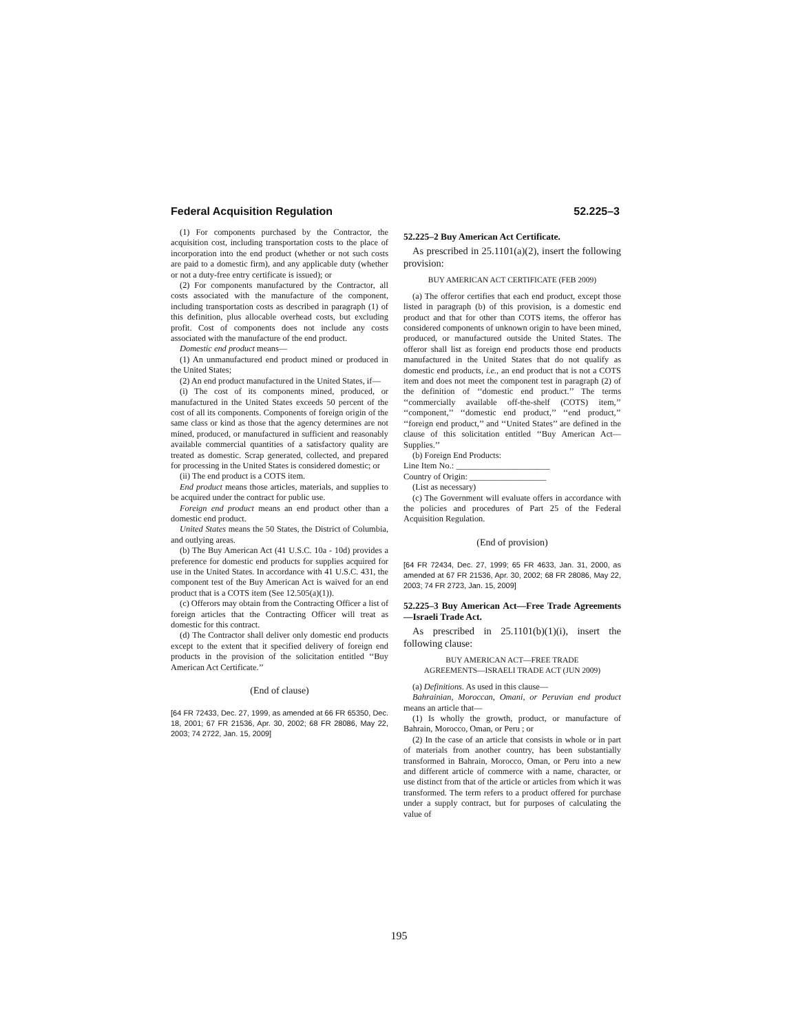Federal Acquisition Regulation 52.225–3
(1) For components purchased by the Contractor, the acquisition cost, including transportation costs to the place of incorporation into the end product (whether or not such costs are paid to a domestic firm), and any applicable duty (whether or not a duty-free entry certificate is issued); or
(2) For components manufactured by the Contractor, all costs associated with the manufacture of the component, including transportation costs as described in paragraph (1) of this definition, plus allocable overhead costs, but excluding profit. Cost of components does not include any costs associated with the manufacture of the end product.
Domestic end product means—
(1) An unmanufactured end product mined or produced in the United States;
(2) An end product manufactured in the United States, if—
(i) The cost of its components mined, produced, or manufactured in the United States exceeds 50 percent of the cost of all its components. Components of foreign origin of the same class or kind as those that the agency determines are not mined, produced, or manufactured in sufficient and reasonably available commercial quantities of a satisfactory quality are treated as domestic. Scrap generated, collected, and prepared for processing in the United States is considered domestic; or
(ii) The end product is a COTS item.
End product means those articles, materials, and supplies to be acquired under the contract for public use.
Foreign end product means an end product other than a domestic end product.
United States means the 50 States, the District of Columbia, and outlying areas.
(b) The Buy American Act (41 U.S.C. 10a - 10d) provides a preference for domestic end products for supplies acquired for use in the United States. In accordance with 41 U.S.C. 431, the component test of the Buy American Act is waived for an end product that is a COTS item (See 12.505(a)(1)).
(c) Offerors may obtain from the Contracting Officer a list of foreign articles that the Contracting Officer will treat as domestic for this contract.
(d) The Contractor shall deliver only domestic end products except to the extent that it specified delivery of foreign end products in the provision of the solicitation entitled ‘‘Buy American Act Certificate.’’
(End of clause)
[64 FR 72433, Dec. 27, 1999, as amended at 66 FR 65350, Dec. 18, 2001; 67 FR 21536, Apr. 30, 2002; 68 FR 28086, May 22, 2003; 74 2722, Jan. 15, 2009]
52.225–2 Buy American Act Certificate.
As prescribed in 25.1101(a)(2), insert the following provision:
BUY AMERICAN ACT CERTIFICATE (FEB 2009)
(a) The offeror certifies that each end product, except those listed in paragraph (b) of this provision, is a domestic end product and that for other than COTS items, the offeror has considered components of unknown origin to have been mined, produced, or manufactured outside the United States. The offeror shall list as foreign end products those end products manufactured in the United States that do not qualify as domestic end products, i.e., an end product that is not a COTS item and does not meet the component test in paragraph (2) of the definition of ‘‘domestic end product.’’ The terms ‘‘commercially available off-the-shelf (COTS) item,’’ ‘‘component,’’ ‘‘domestic end product,’’ ‘‘end product,’’ ‘‘foreign end product,’’ and ‘‘United States’’ are defined in the clause of this solicitation entitled ‘‘Buy American Act—Supplies.’’
(b) Foreign End Products:
Line Item No.: ______________________
Country of Origin: __________________
(List as necessary)
(c) The Government will evaluate offers in accordance with the policies and procedures of Part 25 of the Federal Acquisition Regulation.
(End of provision)
[64 FR 72434, Dec. 27, 1999; 65 FR 4633, Jan. 31, 2000, as amended at 67 FR 21536, Apr. 30, 2002; 68 FR 28086, May 22, 2003; 74 FR 2723, Jan. 15, 2009]
52.225–3 Buy American Act—Free Trade Agreements—Israeli Trade Act.
As prescribed in 25.1101(b)(1)(i), insert the following clause:
BUY AMERICAN ACT—FREE TRADE
AGREEMENTS—ISRAELI TRADE ACT (JUN 2009)
(a) Definitions. As used in this clause—
Bahrainian, Moroccan, Omani, or Peruvian end product means an article that—
(1) Is wholly the growth, product, or manufacture of Bahrain, Morocco, Oman, or Peru ; or
(2) In the case of an article that consists in whole or in part of materials from another country, has been substantially transformed in Bahrain, Morocco, Oman, or Peru into a new and different article of commerce with a name, character, or use distinct from that of the article or articles from which it was transformed. The term refers to a product offered for purchase under a supply contract, but for purposes of calculating the value of
195